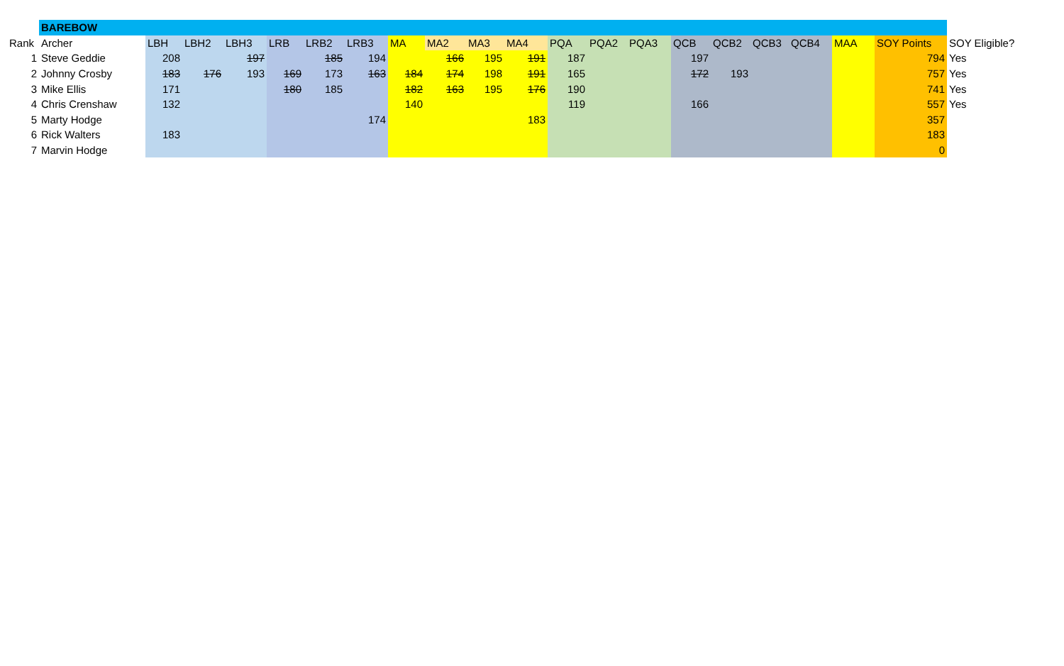| | BAREBOW | | | | | | | | | | | | | | | | | | | | |
| Rank | Archer | LBH | LBH2 | LBH3 | LRB | LRB2 | LRB3 | MA | MA2 | MA3 | MA4 | PQA | PQA2 | PQA3 | QCB | QCB2 | QCB3 | QCB4 | MAA | SOY Points | SOY Eligible? |
| 1 | Steve Geddie | 208 | | 197 | | 185 | 194 | | 166 | 195 | 191 | 187 | | | 197 | | | | | 794 | Yes |
| 2 | Johnny Crosby | 183 | 176 | 193 | 169 | 173 | 163 | 184 | 174 | 198 | 191 | 165 | | | 172 | 193 | | | | 757 | Yes |
| 3 | Mike Ellis | 171 | | | 180 | 185 | | 182 | 163 | 195 | 176 | 190 | | | | | | | | 741 | Yes |
| 4 | Chris Crenshaw | 132 | | | | | | 140 | | | | 119 | | | 166 | | | | | 557 | Yes |
| 5 | Marty Hodge | | | | | | 174 | | | | 183 | | | | | | | | | 357 | |
| 6 | Rick Walters | 183 | | | | | | | | | | | | | | | | | | 183 | |
| 7 | Marvin Hodge | | | | | | | | | | | | | | | | | | | 0 | |